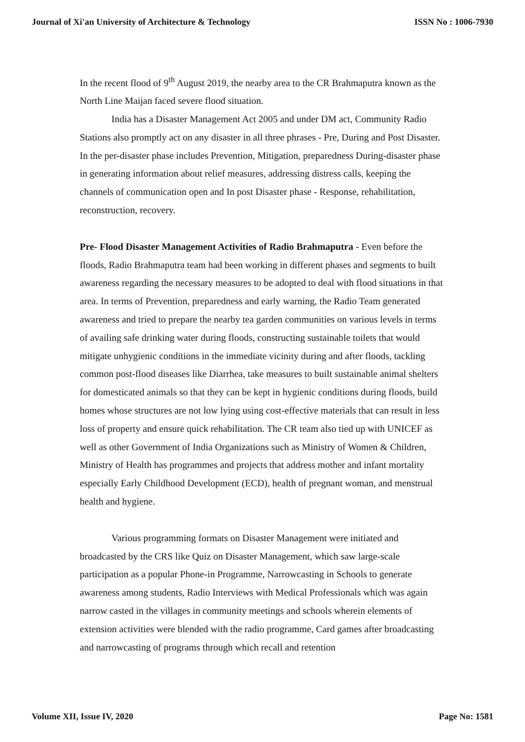Journal of Xi'an University of Architecture & Technology ISSN No : 1006-7930
In the recent flood of 9<sup>th</sup> August 2019, the nearby area to the CR Brahmaputra known as the North Line Maijan faced severe flood situation.
India has a Disaster Management Act 2005 and under DM act, Community Radio Stations also promptly act on any disaster in all three phrases - Pre, During and Post Disaster. In the per-disaster phase includes Prevention, Mitigation, preparedness During-disaster phase in generating information about relief measures, addressing distress calls, keeping the channels of communication open and In post Disaster phase - Response, rehabilitation, reconstruction, recovery.
Pre- Flood Disaster Management Activities of Radio Brahmaputra - Even before the floods, Radio Brahmaputra team had been working in different phases and segments to built awareness regarding the necessary measures to be adopted to deal with flood situations in that area. In terms of Prevention, preparedness and early warning, the Radio Team generated awareness and tried to prepare the nearby tea garden communities on various levels in terms of availing safe drinking water during floods, constructing sustainable toilets that would mitigate unhygienic conditions in the immediate vicinity during and after floods, tackling common post-flood diseases like Diarrhea, take measures to built sustainable animal shelters for domesticated animals so that they can be kept in hygienic conditions during floods, build homes whose structures are not low lying using cost-effective materials that can result in less loss of property and ensure quick rehabilitation. The CR team also tied up with UNICEF as well as other Government of India Organizations such as Ministry of Women & Children, Ministry of Health has programmes and projects that address mother and infant mortality especially Early Childhood Development (ECD), health of pregnant woman, and menstrual health and hygiene.
Various programming formats on Disaster Management were initiated and broadcasted by the CRS like Quiz on Disaster Management, which saw large-scale participation as a popular Phone-in Programme, Narrowcasting in Schools to generate awareness among students, Radio Interviews with Medical Professionals which was again narrow casted in the villages in community meetings and schools wherein elements of extension activities were blended with the radio programme, Card games after broadcasting and narrowcasting of programs through which recall and retention
Volume XII, Issue IV, 2020 Page No: 1581